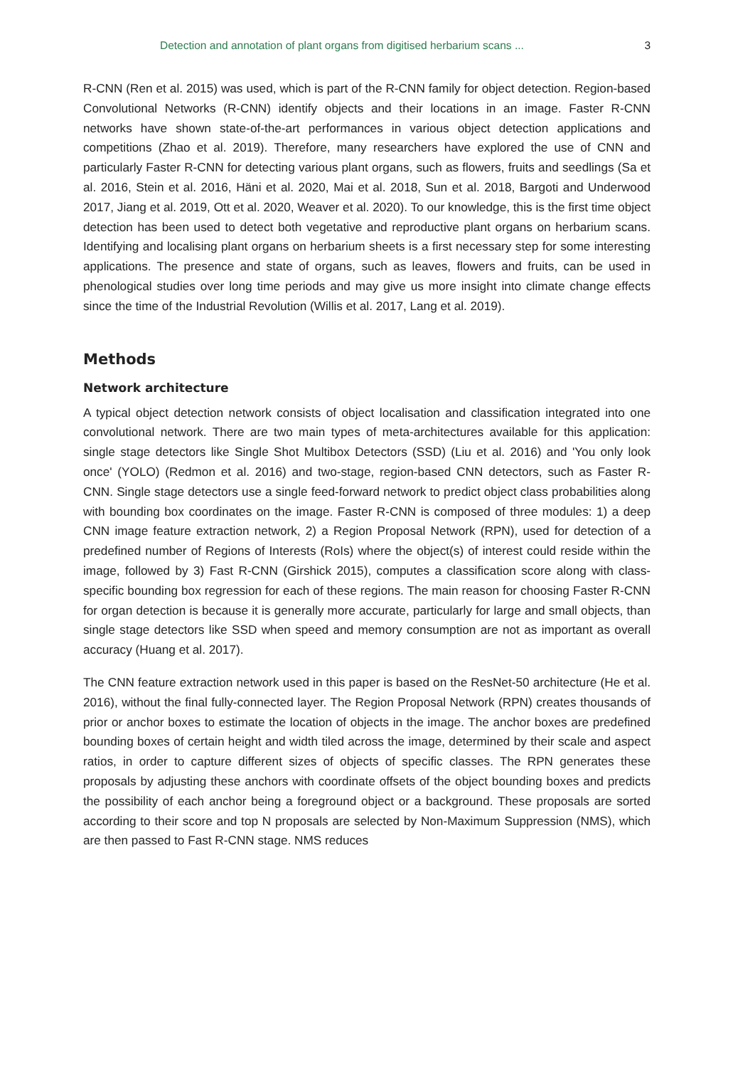Detection and annotation of plant organs from digitised herbarium scans ... 3
R-CNN (Ren et al. 2015) was used, which is part of the R-CNN family for object detection. Region-based Convolutional Networks (R-CNN) identify objects and their locations in an image. Faster R-CNN networks have shown state-of-the-art performances in various object detection applications and competitions (Zhao et al. 2019). Therefore, many researchers have explored the use of CNN and particularly Faster R-CNN for detecting various plant organs, such as flowers, fruits and seedlings (Sa et al. 2016, Stein et al. 2016, Häni et al. 2020, Mai et al. 2018, Sun et al. 2018, Bargoti and Underwood 2017, Jiang et al. 2019, Ott et al. 2020, Weaver et al. 2020). To our knowledge, this is the first time object detection has been used to detect both vegetative and reproductive plant organs on herbarium scans. Identifying and localising plant organs on herbarium sheets is a first necessary step for some interesting applications. The presence and state of organs, such as leaves, flowers and fruits, can be used in phenological studies over long time periods and may give us more insight into climate change effects since the time of the Industrial Revolution (Willis et al. 2017, Lang et al. 2019).
Methods
Network architecture
A typical object detection network consists of object localisation and classification integrated into one convolutional network. There are two main types of meta-architectures available for this application: single stage detectors like Single Shot Multibox Detectors (SSD) (Liu et al. 2016) and 'You only look once' (YOLO) (Redmon et al. 2016) and two-stage, region-based CNN detectors, such as Faster R-CNN. Single stage detectors use a single feed-forward network to predict object class probabilities along with bounding box coordinates on the image. Faster R-CNN is composed of three modules: 1) a deep CNN image feature extraction network, 2) a Region Proposal Network (RPN), used for detection of a predefined number of Regions of Interests (RoIs) where the object(s) of interest could reside within the image, followed by 3) Fast R-CNN (Girshick 2015), computes a classification score along with class-specific bounding box regression for each of these regions. The main reason for choosing Faster R-CNN for organ detection is because it is generally more accurate, particularly for large and small objects, than single stage detectors like SSD when speed and memory consumption are not as important as overall accuracy (Huang et al. 2017).
The CNN feature extraction network used in this paper is based on the ResNet-50 architecture (He et al. 2016), without the final fully-connected layer. The Region Proposal Network (RPN) creates thousands of prior or anchor boxes to estimate the location of objects in the image. The anchor boxes are predefined bounding boxes of certain height and width tiled across the image, determined by their scale and aspect ratios, in order to capture different sizes of objects of specific classes. The RPN generates these proposals by adjusting these anchors with coordinate offsets of the object bounding boxes and predicts the possibility of each anchor being a foreground object or a background. These proposals are sorted according to their score and top N proposals are selected by Non-Maximum Suppression (NMS), which are then passed to Fast R-CNN stage. NMS reduces